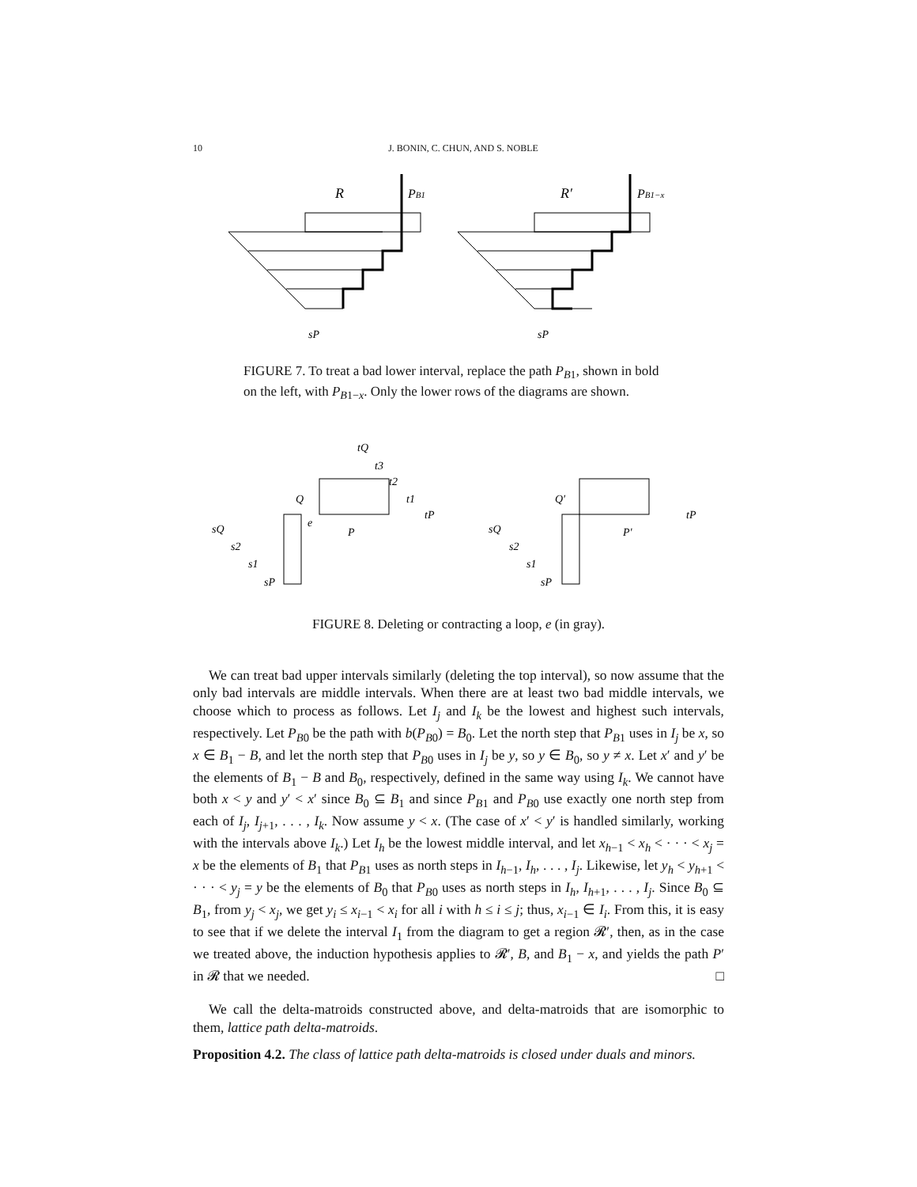10 J. BONIN, C. CHUN, AND S. NOBLE
R
PB1
R′
PB1−x
sP
sP
FIGURE 7. To treat a bad lower interval, replace the path P<sub>B1</sub>, shown in bold on the left, with P<sub>B1−x</sub>. Only the lower rows of the diagrams are shown.
sQ
s2
s1
sP
Q
e
P
tP
t1
t2
t3
tQ
sQ
s2
s1
sP
Q′
P′
tP
FIGURE 8. Deleting or contracting a loop, e (in gray).
We can treat bad upper intervals similarly (deleting the top interval), so now assume that the only bad intervals are middle intervals. When there are at least two bad middle intervals, we choose which to process as follows. Let I<sub>j</sub> and I<sub>k</sub> be the lowest and highest such intervals, respectively. Let P<sub>B0</sub> be the path with b(P<sub>B0</sub>) = B<sub>0</sub>. Let the north step that P<sub>B1</sub> uses in I<sub>j</sub> be x, so x ∈ B<sub>1</sub> − B, and let the north step that P<sub>B0</sub> uses in I<sub>j</sub> be y, so y ∈ B<sub>0</sub>, so y ≠ x. Let x′ and y′ be the elements of B<sub>1</sub> − B and B<sub>0</sub>, respectively, defined in the same way using I<sub>k</sub>. We cannot have both x < y and y′ < x′ since B<sub>0</sub> ⊆ B<sub>1</sub> and since P<sub>B1</sub> and P<sub>B0</sub> use exactly one north step from each of I<sub>j</sub>, I<sub>j+1</sub>, . . . , I<sub>k</sub>. Now assume y < x. (The case of x′ < y′ is handled similarly, working with the intervals above I<sub>k</sub>.) Let I<sub>h</sub> be the lowest middle interval, and let x<sub>h−1</sub> < x<sub>h</sub> < · · · < x<sub>j</sub> = x be the elements of B<sub>1</sub> that P<sub>B1</sub> uses as north steps in I<sub>h−1</sub>, I<sub>h</sub>, . . . , I<sub>j</sub>. Likewise, let y<sub>h</sub> < y<sub>h+1</sub> < · · · < y<sub>j</sub> = y be the elements of B<sub>0</sub> that P<sub>B0</sub> uses as north steps in I<sub>h</sub>, I<sub>h+1</sub>, . . . , I<sub>j</sub>. Since B<sub>0</sub> ⊆ B<sub>1</sub>, from y<sub>j</sub> < x<sub>j</sub>, we get y<sub>i</sub> ≤ x<sub>i−1</sub> < x<sub>i</sub> for all i with h ≤ i ≤ j; thus, x<sub>i−1</sub> ∈ I<sub>i</sub>. From this, it is easy to see that if we delete the interval I<sub>1</sub> from the diagram to get a region 𝓡′, then, as in the case we treated above, the induction hypothesis applies to 𝓡′, B, and B<sub>1</sub> − x, and yields the path P′ in 𝓡 that we needed. □
We call the delta-matroids constructed above, and delta-matroids that are isomorphic to them, lattice path delta-matroids.
Proposition 4.2. The class of lattice path delta-matroids is closed under duals and minors.